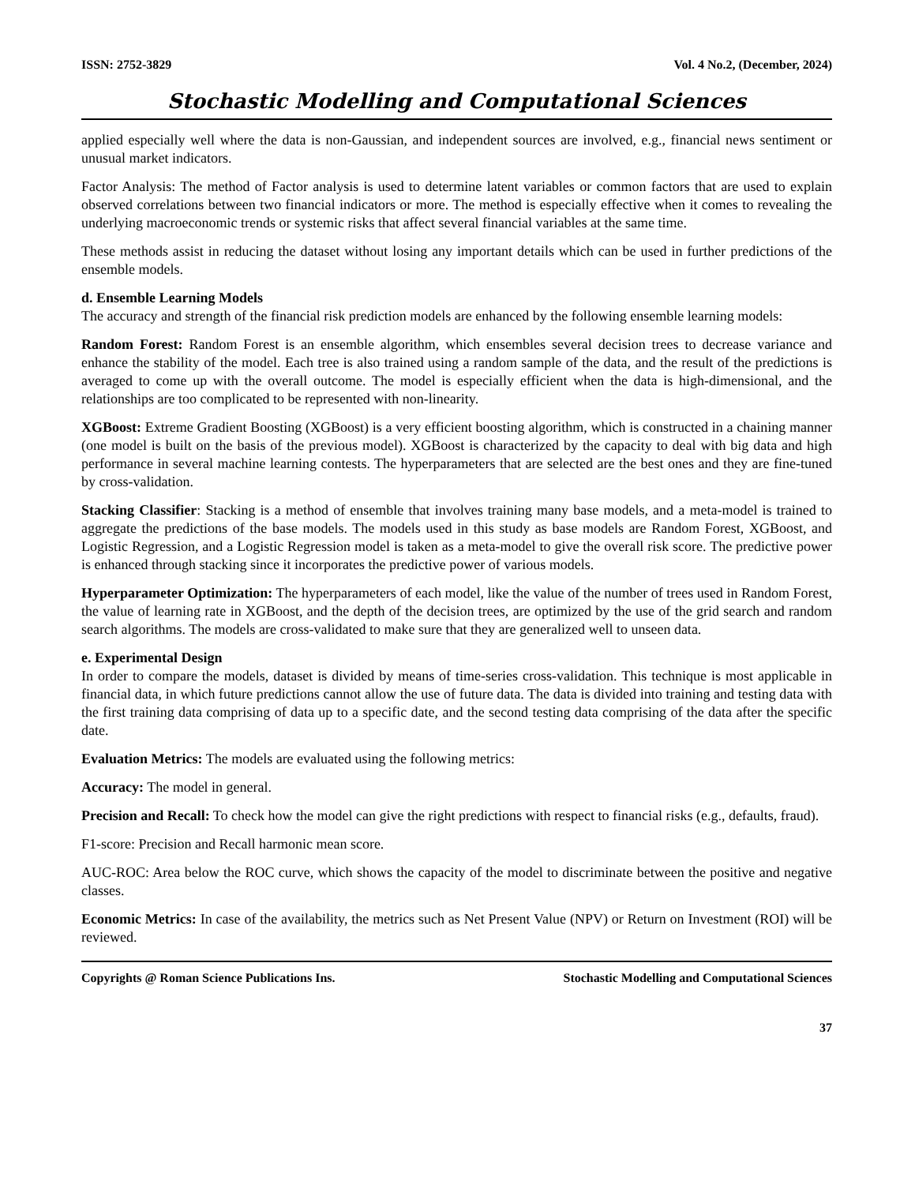ISSN: 2752-3829 Vol. 4 No.2, (December, 2024)
Stochastic Modelling and Computational Sciences
applied especially well where the data is non-Gaussian, and independent sources are involved, e.g., financial news sentiment or unusual market indicators.
Factor Analysis: The method of Factor analysis is used to determine latent variables or common factors that are used to explain observed correlations between two financial indicators or more. The method is especially effective when it comes to revealing the underlying macroeconomic trends or systemic risks that affect several financial variables at the same time.
These methods assist in reducing the dataset without losing any important details which can be used in further predictions of the ensemble models.
d. Ensemble Learning Models
The accuracy and strength of the financial risk prediction models are enhanced by the following ensemble learning models:
Random Forest: Random Forest is an ensemble algorithm, which ensembles several decision trees to decrease variance and enhance the stability of the model. Each tree is also trained using a random sample of the data, and the result of the predictions is averaged to come up with the overall outcome. The model is especially efficient when the data is high-dimensional, and the relationships are too complicated to be represented with non-linearity.
XGBoost: Extreme Gradient Boosting (XGBoost) is a very efficient boosting algorithm, which is constructed in a chaining manner (one model is built on the basis of the previous model). XGBoost is characterized by the capacity to deal with big data and high performance in several machine learning contests. The hyperparameters that are selected are the best ones and they are fine-tuned by cross-validation.
Stacking Classifier: Stacking is a method of ensemble that involves training many base models, and a meta-model is trained to aggregate the predictions of the base models. The models used in this study as base models are Random Forest, XGBoost, and Logistic Regression, and a Logistic Regression model is taken as a meta-model to give the overall risk score. The predictive power is enhanced through stacking since it incorporates the predictive power of various models.
Hyperparameter Optimization: The hyperparameters of each model, like the value of the number of trees used in Random Forest, the value of learning rate in XGBoost, and the depth of the decision trees, are optimized by the use of the grid search and random search algorithms. The models are cross-validated to make sure that they are generalized well to unseen data.
e. Experimental Design
In order to compare the models, dataset is divided by means of time-series cross-validation. This technique is most applicable in financial data, in which future predictions cannot allow the use of future data. The data is divided into training and testing data with the first training data comprising of data up to a specific date, and the second testing data comprising of the data after the specific date.
Evaluation Metrics: The models are evaluated using the following metrics:
Accuracy: The model in general.
Precision and Recall: To check how the model can give the right predictions with respect to financial risks (e.g., defaults, fraud).
F1-score: Precision and Recall harmonic mean score.
AUC-ROC: Area below the ROC curve, which shows the capacity of the model to discriminate between the positive and negative classes.
Economic Metrics: In case of the availability, the metrics such as Net Present Value (NPV) or Return on Investment (ROI) will be reviewed.
Copyrights @ Roman Science Publications Ins. Stochastic Modelling and Computational Sciences
37